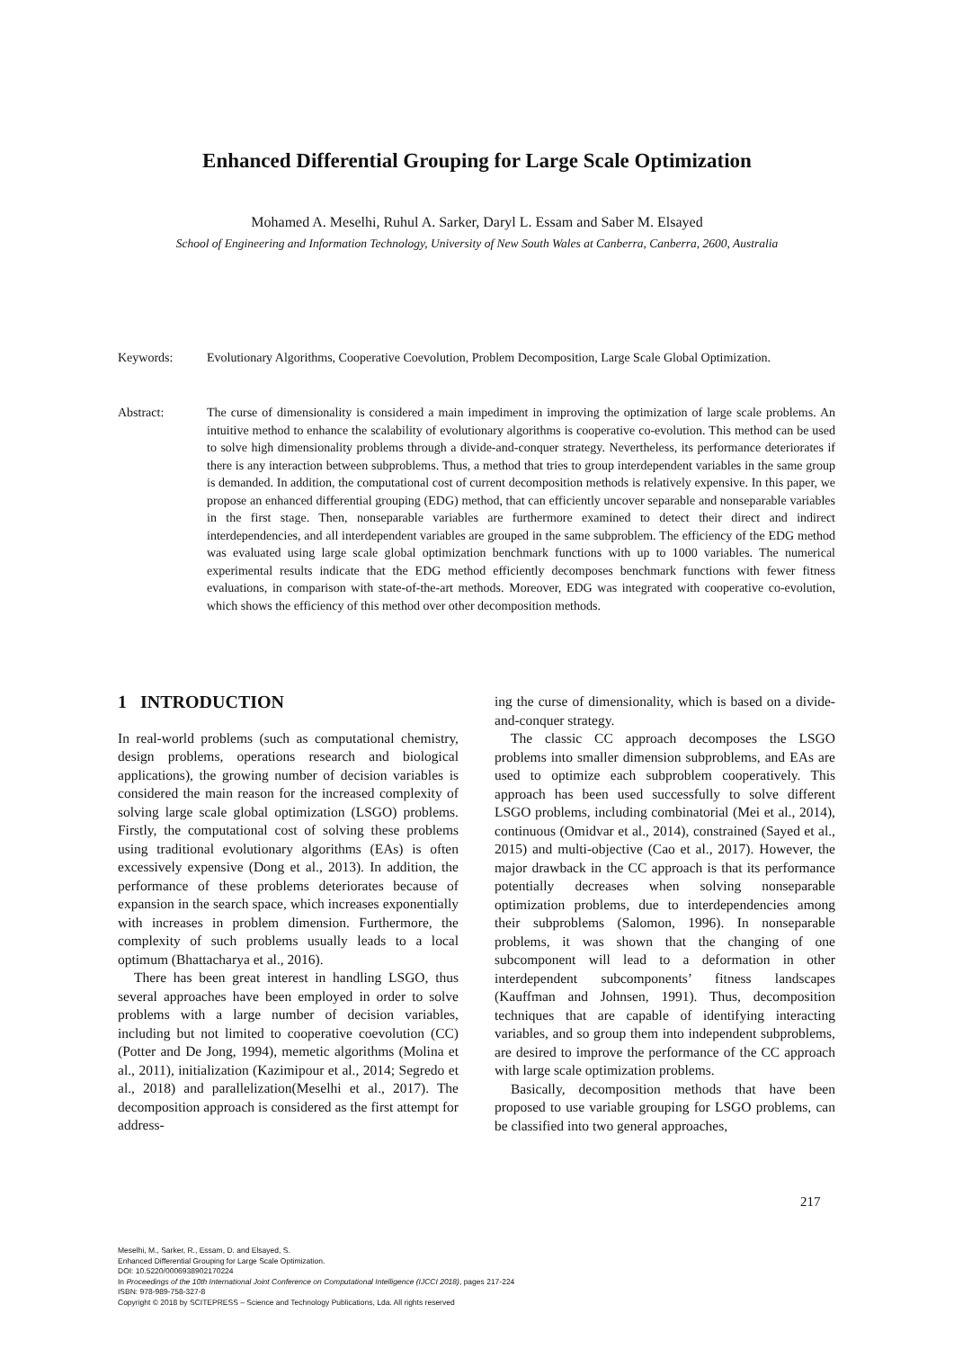Enhanced Differential Grouping for Large Scale Optimization
Mohamed A. Meselhi, Ruhul A. Sarker, Daryl L. Essam and Saber M. Elsayed
School of Engineering and Information Technology, University of New South Wales at Canberra, Canberra, 2600, Australia
Keywords: Evolutionary Algorithms, Cooperative Coevolution, Problem Decomposition, Large Scale Global Optimization.
Abstract: The curse of dimensionality is considered a main impediment in improving the optimization of large scale problems. An intuitive method to enhance the scalability of evolutionary algorithms is cooperative co-evolution. This method can be used to solve high dimensionality problems through a divide-and-conquer strategy. Nevertheless, its performance deteriorates if there is any interaction between subproblems. Thus, a method that tries to group interdependent variables in the same group is demanded. In addition, the computational cost of current decomposition methods is relatively expensive. In this paper, we propose an enhanced differential grouping (EDG) method, that can efficiently uncover separable and nonseparable variables in the first stage. Then, nonseparable variables are furthermore examined to detect their direct and indirect interdependencies, and all interdependent variables are grouped in the same subproblem. The efficiency of the EDG method was evaluated using large scale global optimization benchmark functions with up to 1000 variables. The numerical experimental results indicate that the EDG method efficiently decomposes benchmark functions with fewer fitness evaluations, in comparison with state-of-the-art methods. Moreover, EDG was integrated with cooperative co-evolution, which shows the efficiency of this method over other decomposition methods.
1 INTRODUCTION
In real-world problems (such as computational chemistry, design problems, operations research and biological applications), the growing number of decision variables is considered the main reason for the increased complexity of solving large scale global optimization (LSGO) problems. Firstly, the computational cost of solving these problems using traditional evolutionary algorithms (EAs) is often excessively expensive (Dong et al., 2013). In addition, the performance of these problems deteriorates because of expansion in the search space, which increases exponentially with increases in problem dimension. Furthermore, the complexity of such problems usually leads to a local optimum (Bhattacharya et al., 2016).
There has been great interest in handling LSGO, thus several approaches have been employed in order to solve problems with a large number of decision variables, including but not limited to cooperative coevolution (CC) (Potter and De Jong, 1994), memetic algorithms (Molina et al., 2011), initialization (Kazimipour et al., 2014; Segredo et al., 2018) and parallelization(Meselhi et al., 2017). The decomposition approach is considered as the first attempt for address-
ing the curse of dimensionality, which is based on a divide-and-conquer strategy.
The classic CC approach decomposes the LSGO problems into smaller dimension subproblems, and EAs are used to optimize each subproblem cooperatively. This approach has been used successfully to solve different LSGO problems, including combinatorial (Mei et al., 2014), continuous (Omidvar et al., 2014), constrained (Sayed et al., 2015) and multi-objective (Cao et al., 2017). However, the major drawback in the CC approach is that its performance potentially decreases when solving nonseparable optimization problems, due to interdependencies among their subproblems (Salomon, 1996). In nonseparable problems, it was shown that the changing of one subcomponent will lead to a deformation in other interdependent subcomponents’ fitness landscapes (Kauffman and Johnsen, 1991). Thus, decomposition techniques that are capable of identifying interacting variables, and so group them into independent subproblems, are desired to improve the performance of the CC approach with large scale optimization problems.
Basically, decomposition methods that have been proposed to use variable grouping for LSGO problems, can be classified into two general approaches,
217
Meselhi, M., Sarker, R., Essam, D. and Elsayed, S.
Enhanced Differential Grouping for Large Scale Optimization.
DOI: 10.5220/0006938902170224
In Proceedings of the 10th International Joint Conference on Computational Intelligence (IJCCI 2018), pages 217-224
ISBN: 978-989-758-327-8
Copyright © 2018 by SCITEPRESS – Science and Technology Publications, Lda. All rights reserved